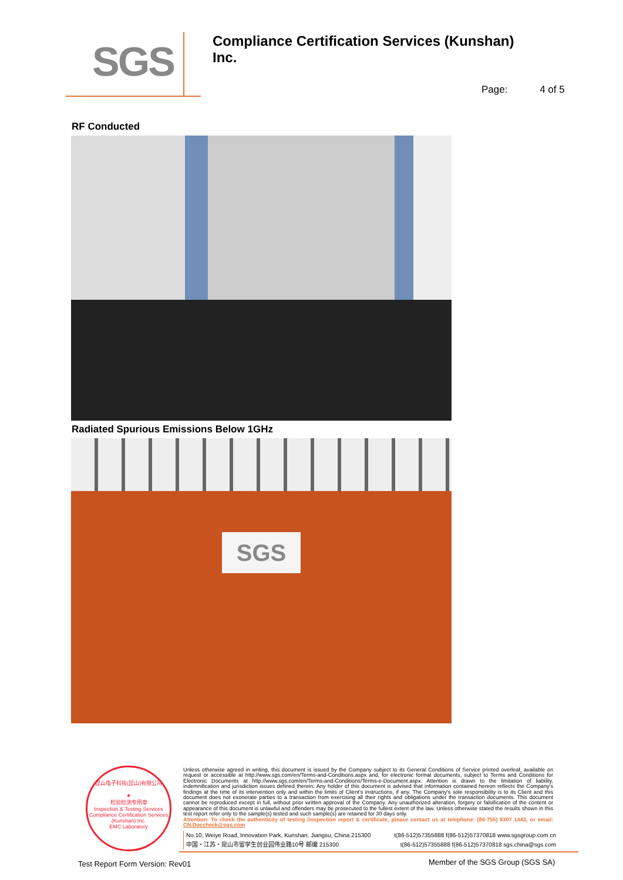SGS
Compliance Certification Services (Kunshan) Inc.
Page: 4 of 5
RF Conducted
Radiated Spurious Emissions Below 1GHz
SGS
昆山电子科技(昆山)有限公司
★
检验检测专用章
Inspection & Testing Services
Compliance Certification Services (Kunshan) Inc.
EMC Laboratory
Unless otherwise agreed in writing, this document is issued by the Company subject to its General Conditions of Service printed overleaf, available on request or accessible at http://www.sgs.com/en/Terms-and-Conditions.aspx and, for electronic format documents, subject to Terms and Conditions for Electronic Documents at http://www.sgs.com/en/Terms-and-Conditions/Terms-e-Document.aspx. Attention is drawn to the limitation of liability, indemnification and jurisdiction issues defined therein. Any holder of this document is advised that information contained hereon reflects the Company's findings at the time of its intervention only and within the limits of Client's instructions, if any. The Company's sole responsibility is to its Client and this document does not exonerate parties to a transaction from exercising all their rights and obligations under the transaction documents. This document cannot be reproduced except in full, without prior written approval of the Company. Any unauthorized alteration, forgery or falsification of the content or appearance of this document is unlawful and offenders may be prosecuted to the fullest extent of the law. Unless otherwise stated the results shown in this test report refer only to the sample(s) tested and such sample(s) are retained for 30 days only.
Attention: To check the authenticity of testing /inspection report & certificate, please contact us at telephone: (86-755) 8307 1443, or email: CN.Doccheck@sgs.com
No.10, Weiye Road, Innovation Park, Kunshan, Jiangsu, China 215300 t(86-512)57355888 f(86-512)57370818 www.sgsgroup.com.cn
中国・江苏・昆山市留学生创业园伟业路10号 邮编 215300 t(86-512)57355888 f(86-512)57370818 sgs.china@sgs.com
Test Report Form Version: Rev01
Member of the SGS Group (SGS SA)